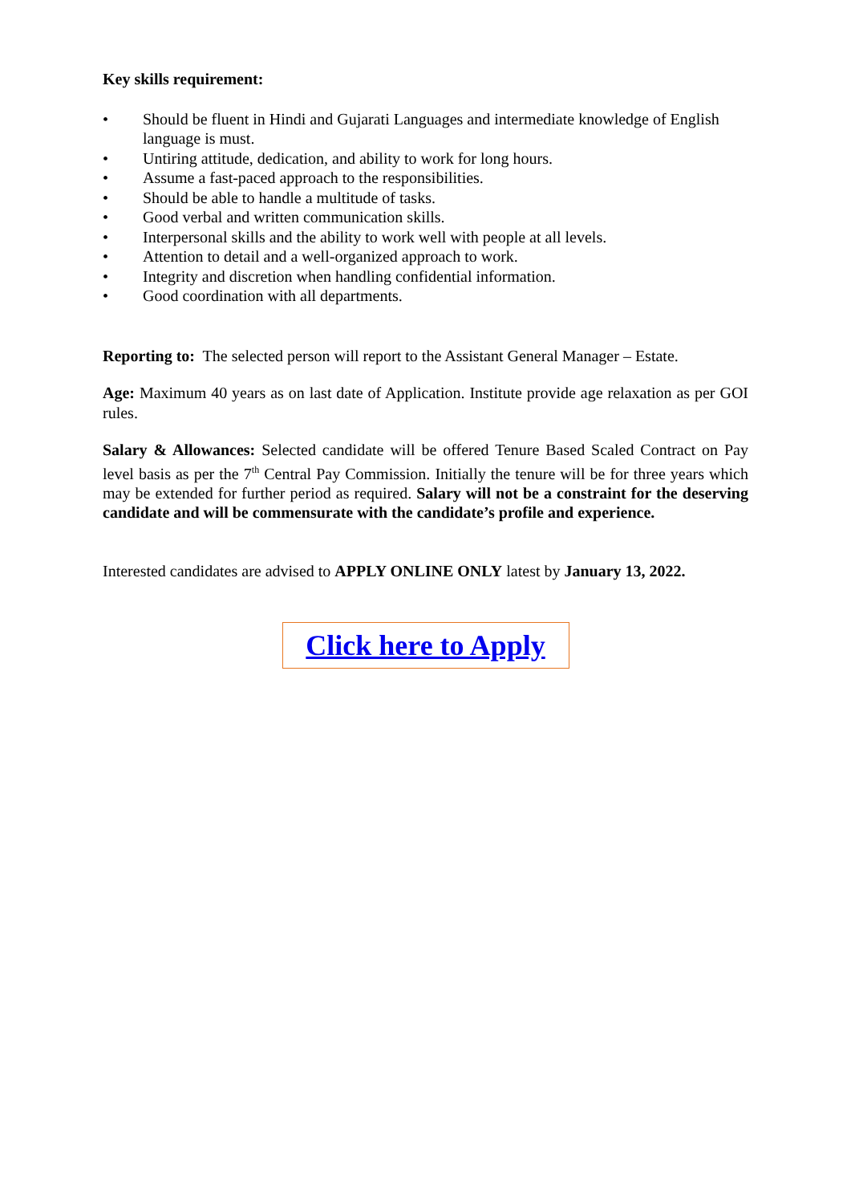Key skills requirement:
• Should be fluent in Hindi and Gujarati Languages and intermediate knowledge of English language is must.
• Untiring attitude, dedication, and ability to work for long hours.
• Assume a fast-paced approach to the responsibilities.
• Should be able to handle a multitude of tasks.
• Good verbal and written communication skills.
• Interpersonal skills and the ability to work well with people at all levels.
• Attention to detail and a well-organized approach to work.
• Integrity and discretion when handling confidential information.
• Good coordination with all departments.
Reporting to: The selected person will report to the Assistant General Manager – Estate.
Age: Maximum 40 years as on last date of Application. Institute provide age relaxation as per GOI rules.
Salary & Allowances: Selected candidate will be offered Tenure Based Scaled Contract on Pay level basis as per the 7<sup>th</sup> Central Pay Commission. Initially the tenure will be for three years which may be extended for further period as required. Salary will not be a constraint for the deserving candidate and will be commensurate with the candidate’s profile and experience.
Interested candidates are advised to APPLY ONLINE ONLY latest by January 13, 2022.
Click here to Apply